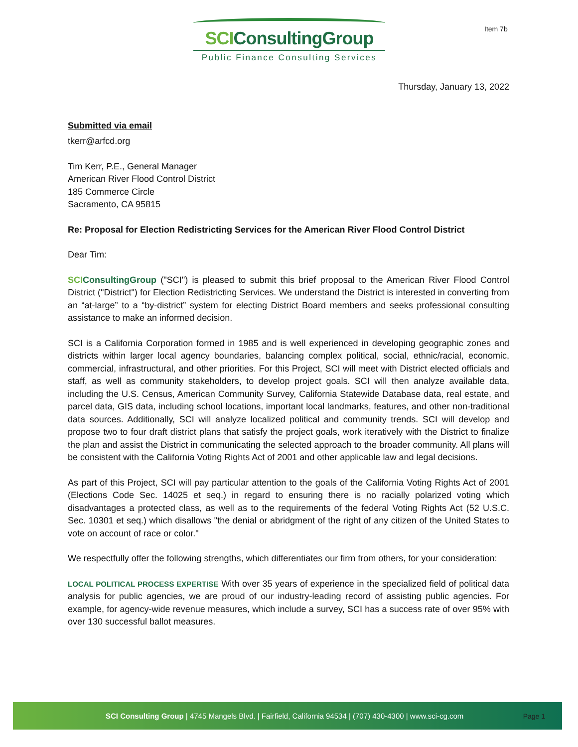Item 7b
SCIConsultingGroup
Public Finance Consulting Services
Thursday, January 13, 2022
Submitted via email
tkerr@arfcd.org
Tim Kerr, P.E., General Manager
American River Flood Control District
185 Commerce Circle
Sacramento, CA 95815
Re: Proposal for Election Redistricting Services for the American River Flood Control District
Dear Tim:
SCI ConsultingGroup ("SCI") is pleased to submit this brief proposal to the American River Flood Control District ("District") for Election Redistricting Services. We understand the District is interested in converting from an “at-large” to a “by-district” system for electing District Board members and seeks professional consulting assistance to make an informed decision.
SCI is a California Corporation formed in 1985 and is well experienced in developing geographic zones and districts within larger local agency boundaries, balancing complex political, social, ethnic/racial, economic, commercial, infrastructural, and other priorities. For this Project, SCI will meet with District elected officials and staff, as well as community stakeholders, to develop project goals. SCI will then analyze available data, including the U.S. Census, American Community Survey, California Statewide Database data, real estate, and parcel data, GIS data, including school locations, important local landmarks, features, and other non-traditional data sources. Additionally, SCI will analyze localized political and community trends. SCI will develop and propose two to four draft district plans that satisfy the project goals, work iteratively with the District to finalize the plan and assist the District in communicating the selected approach to the broader community. All plans will be consistent with the California Voting Rights Act of 2001 and other applicable law and legal decisions.
As part of this Project, SCI will pay particular attention to the goals of the California Voting Rights Act of 2001 (Elections Code Sec. 14025 et seq.) in regard to ensuring there is no racially polarized voting which disadvantages a protected class, as well as to the requirements of the federal Voting Rights Act (52 U.S.C. Sec. 10301 et seq.) which disallows "the denial or abridgment of the right of any citizen of the United States to vote on account of race or color."
We respectfully offer the following strengths, which differentiates our firm from others, for your consideration:
LOCAL POLITICAL PROCESS EXPERTISE With over 35 years of experience in the specialized field of political data analysis for public agencies, we are proud of our industry-leading record of assisting public agencies. For example, for agency-wide revenue measures, which include a survey, SCI has a success rate of over 95% with over 130 successful ballot measures.
SCI Consulting Group | 4745 Mangels Blvd. | Fairfield, California 94534 | (707) 430-4300 | www.sci-cg.com Page 1